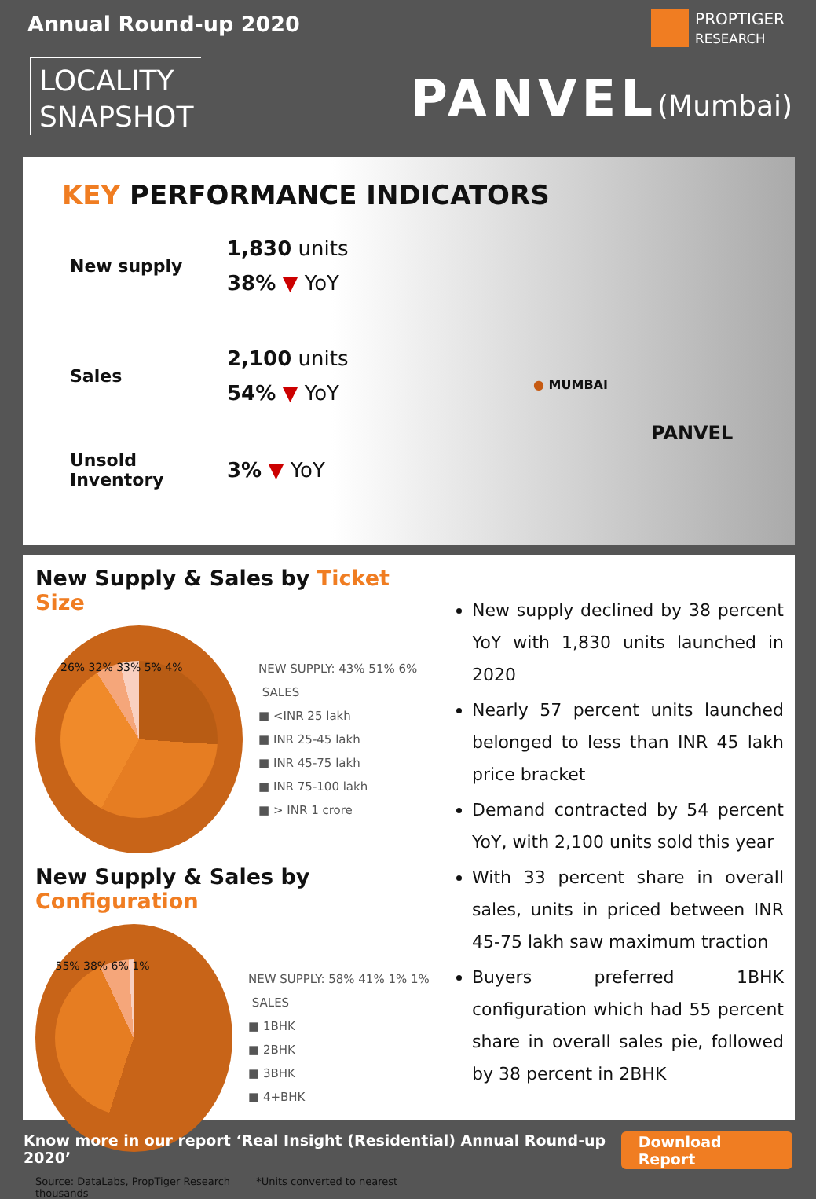Annual Round-up 2020
LOCALITY
SNAPSHOT
PROPTIGER
RESEARCH
PANVEL(Mumbai)
KEY PERFORMANCE INDICATORS
New supply
1,830 units
38% ▼ YoY
Sales
2,100 units
54% ▼ YoY
Unsold
Inventory
3% ▼ YoY
● MUMBAI
PANVEL
New Supply & Sales by Ticket Size
26% 32% 33% 5% 4%
NEW SUPPLY: 43% 51% 6% SALES
■ <INR 25 lakh
■ INR 25-45 lakh
■ INR 45-75 lakh
■ INR 75-100 lakh
■ > INR 1 crore
New Supply & Sales by Configuration
55% 38% 6% 1%
NEW SUPPLY: 58% 41% 1% 1% SALES
■ 1BHK
■ 2BHK
■ 3BHK
■ 4+BHK
Source: DataLabs, PropTiger Research *Units converted to nearest thousands
New supply declined by 38 percent YoY with 1,830 units launched in 2020
Nearly 57 percent units launched belonged to less than INR 45 lakh price bracket
Demand contracted by 54 percent YoY, with 2,100 units sold this year
With 33 percent share in overall sales, units in priced between INR 45-75 lakh saw maximum traction
Buyers preferred 1BHK configuration which had 55 percent share in overall sales pie, followed by 38 percent in 2BHK
Know more in our report ‘Real Insight (Residential) Annual Round-up 2020’ Download Report